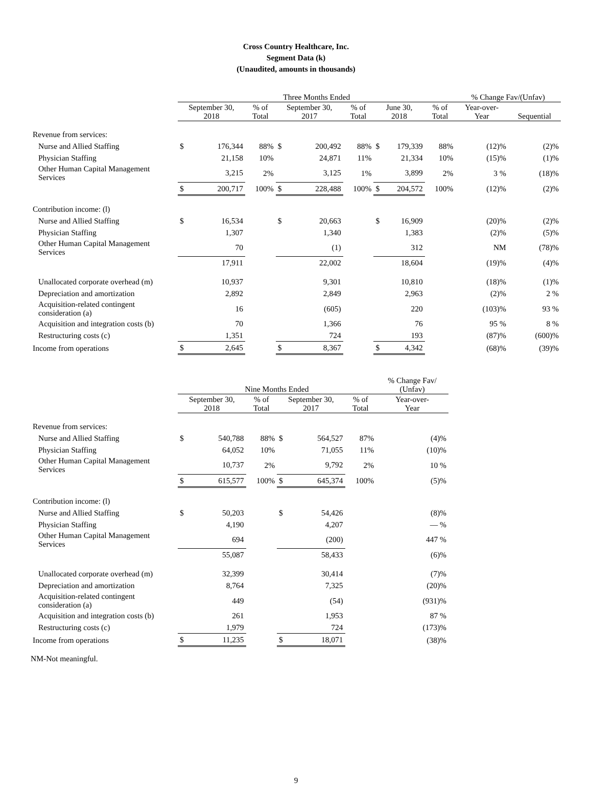Cross Country Healthcare, Inc.
Segment Data (k)
(Unaudited, amounts in thousands)
| | Three Months Ended | | | | | | | | | % Change Fav/(Unfav) | |
| --- | --- | --- | --- | --- | --- | --- | --- | --- | --- | --- | --- |
| | September 30, 2018 | | % of Total | September 30, 2017 | | % of Total | June 30, 2018 | | % of Total | Year-over- Year | Sequential |
| Revenue from services: | | | | | | | | | | | |
| Nurse and Allied Staffing | $ | 176,344 | 88% | $ | 200,492 | 88% | $ | 179,339 | 88% | (12)% | (2)% |
| Physician Staffing | | 21,158 | 10% | | 24,871 | 11% | | 21,334 | 10% | (15)% | (1)% |
| Other Human Capital Management Services | | 3,215 | 2% | | 3,125 | 1% | | 3,899 | 2% | 3 % | (18)% |
| | $ | 200,717 | 100% | $ | 228,488 | 100% | $ | 204,572 | 100% | (12)% | (2)% |
| Contribution income: (l) | | | | | | | | | | | |
| Nurse and Allied Staffing | $ | 16,534 | | $ | 20,663 | | $ | 16,909 | | (20)% | (2)% |
| Physician Staffing | | 1,307 | | | 1,340 | | | 1,383 | | (2)% | (5)% |
| Other Human Capital Management Services | | 70 | | | (1) | | | 312 | | NM | (78)% |
| | | 17,911 | | | 22,002 | | | 18,604 | | (19)% | (4)% |
| Unallocated corporate overhead (m) | | 10,937 | | | 9,301 | | | 10,810 | | (18)% | (1)% |
| Depreciation and amortization | | 2,892 | | | 2,849 | | | 2,963 | | (2)% | 2 % |
| Acquisition-related contingent consideration (a) | | 16 | | | (605) | | | 220 | | (103)% | 93 % |
| Acquisition and integration costs (b) | | 70 | | | 1,366 | | | 76 | | 95 % | 8 % |
| Restructuring costs (c) | | 1,351 | | | 724 | | | 193 | | (87)% | (600)% |
| Income from operations | $ | 2,645 | | $ | 8,367 | | $ | 4,342 | | (68)% | (39)% |
| | Nine Months Ended | | | | | | % Change Fav/ (Unfav) |
| --- | --- | --- | --- | --- | --- | --- | --- |
| | September 30, 2018 | | % of Total | September 30, 2017 | | % of Total | Year-over- Year |
| Revenue from services: | | | | | | | |
| Nurse and Allied Staffing | $ | 540,788 | 88% | $ | 564,527 | 87% | (4)% |
| Physician Staffing | | 64,052 | 10% | | 71,055 | 11% | (10)% |
| Other Human Capital Management Services | | 10,737 | 2% | | 9,792 | 2% | 10 % |
| | $ | 615,577 | 100% | $ | 645,374 | 100% | (5)% |
| Contribution income: (l) | | | | | | | |
| Nurse and Allied Staffing | $ | 50,203 | | $ | 54,426 | | (8)% |
| Physician Staffing | | 4,190 | | | 4,207 | | — % |
| Other Human Capital Management Services | | 694 | | | (200) | | 447 % |
| | | 55,087 | | | 58,433 | | (6)% |
| Unallocated corporate overhead (m) | | 32,399 | | | 30,414 | | (7)% |
| Depreciation and amortization | | 8,764 | | | 7,325 | | (20)% |
| Acquisition-related contingent consideration (a) | | 449 | | | (54) | | (931)% |
| Acquisition and integration costs (b) | | 261 | | | 1,953 | | 87 % |
| Restructuring costs (c) | | 1,979 | | | 724 | | (173)% |
| Income from operations | $ | 11,235 | | $ | 18,071 | | (38)% |
NM-Not meaningful.
9